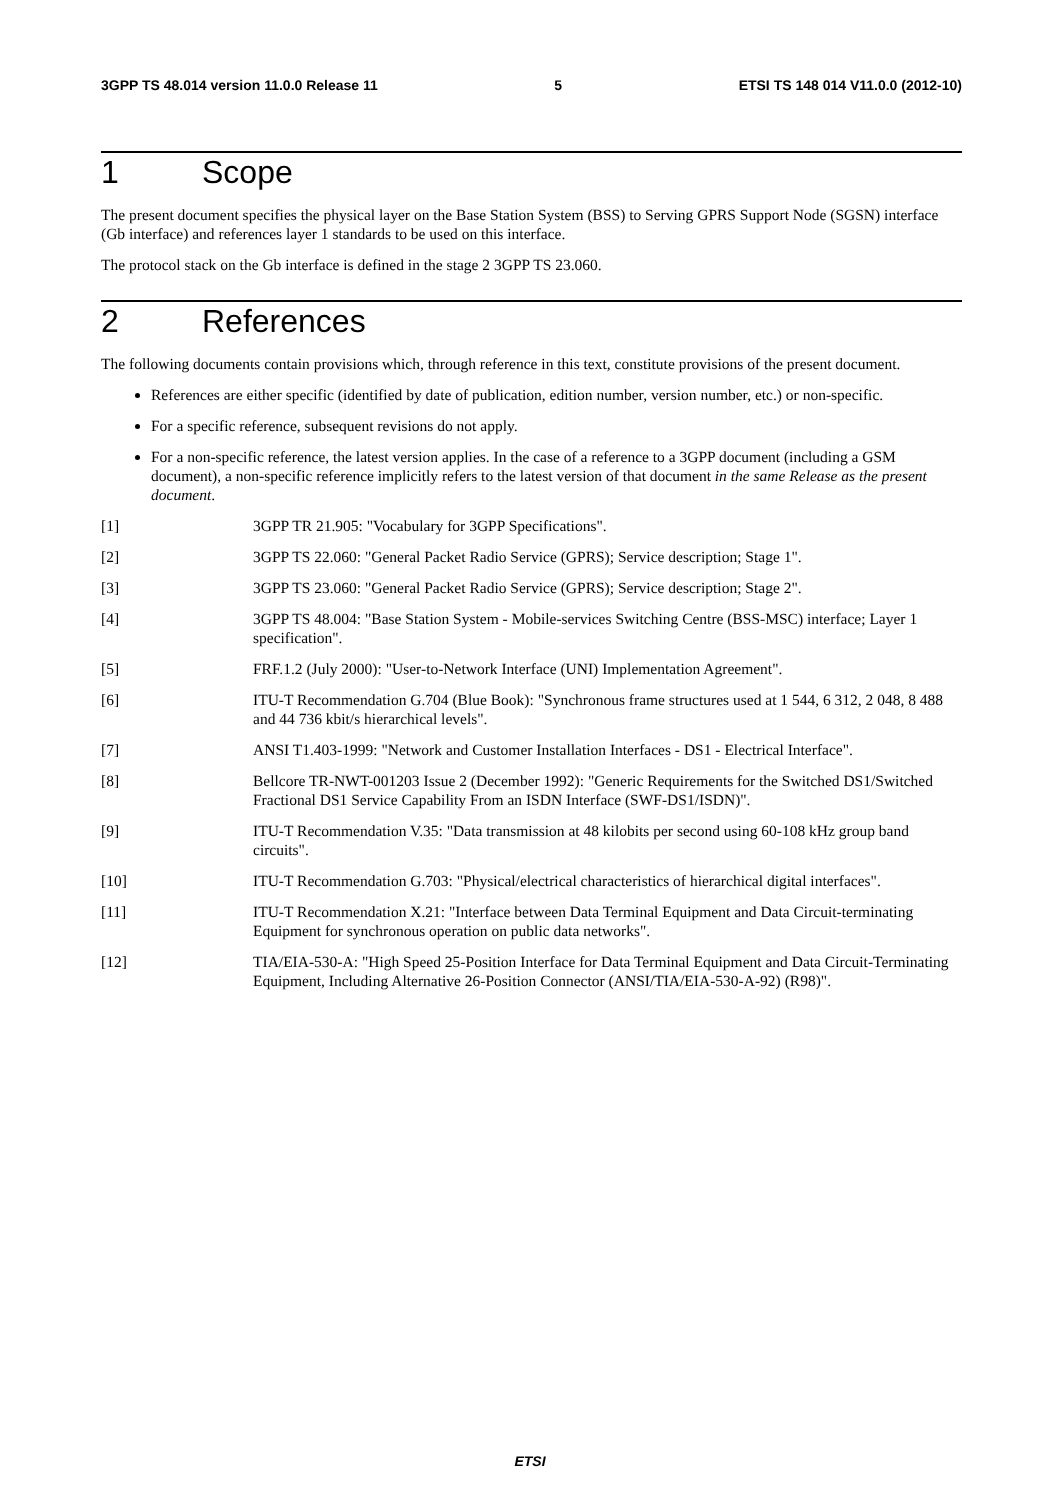3GPP TS 48.014 version 11.0.0 Release 11 5 ETSI TS 148 014 V11.0.0 (2012-10)
1 Scope
The present document specifies the physical layer on the Base Station System (BSS) to Serving GPRS Support Node (SGSN) interface (Gb interface) and references layer 1 standards to be used on this interface.
The protocol stack on the Gb interface is defined in the stage 2 3GPP TS 23.060.
2 References
The following documents contain provisions which, through reference in this text, constitute provisions of the present document.
References are either specific (identified by date of publication, edition number, version number, etc.) or non-specific.
For a specific reference, subsequent revisions do not apply.
For a non-specific reference, the latest version applies. In the case of a reference to a 3GPP document (including a GSM document), a non-specific reference implicitly refers to the latest version of that document in the same Release as the present document.
[1] 3GPP TR 21.905: "Vocabulary for 3GPP Specifications".
[2] 3GPP TS 22.060: "General Packet Radio Service (GPRS); Service description; Stage 1".
[3] 3GPP TS 23.060: "General Packet Radio Service (GPRS); Service description; Stage 2".
[4] 3GPP TS 48.004: "Base Station System - Mobile-services Switching Centre (BSS-MSC) interface; Layer 1 specification".
[5] FRF.1.2 (July 2000): "User-to-Network Interface (UNI) Implementation Agreement".
[6] ITU-T Recommendation G.704 (Blue Book): "Synchronous frame structures used at 1 544, 6 312, 2 048, 8 488 and 44 736 kbit/s hierarchical levels".
[7] ANSI T1.403-1999: "Network and Customer Installation Interfaces - DS1 - Electrical Interface".
[8] Bellcore TR-NWT-001203 Issue 2 (December 1992): "Generic Requirements for the Switched DS1/Switched Fractional DS1 Service Capability From an ISDN Interface (SWF-DS1/ISDN)".
[9] ITU-T Recommendation V.35: "Data transmission at 48 kilobits per second using 60-108 kHz group band circuits".
[10] ITU-T Recommendation G.703: "Physical/electrical characteristics of hierarchical digital interfaces".
[11] ITU-T Recommendation X.21: "Interface between Data Terminal Equipment and Data Circuit-terminating Equipment for synchronous operation on public data networks".
[12] TIA/EIA-530-A: "High Speed 25-Position Interface for Data Terminal Equipment and Data Circuit-Terminating Equipment, Including Alternative 26-Position Connector (ANSI/TIA/EIA-530-A-92) (R98)".
ETSI